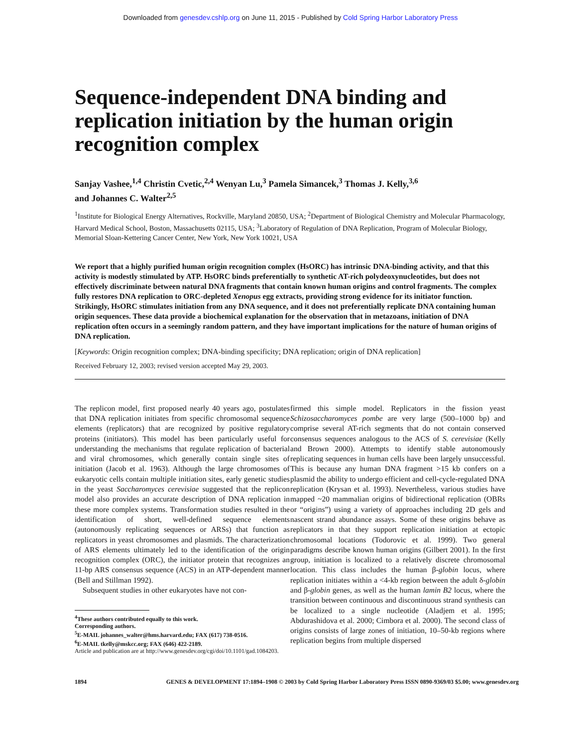Downloaded from genesdev.cshlp.org on June 11, 2015 - Published by Cold Spring Harbor Laboratory Press
Sequence-independent DNA binding and replication initiation by the human origin recognition complex
Sanjay Vashee,<sup>1,4</sup> Christin Cvetic,<sup>2,4</sup> Wenyan Lu,<sup>3</sup> Pamela Simancek,<sup>3</sup> Thomas J. Kelly,<sup>3,6</sup>
and Johannes C. Walter<sup>2,5</sup>
<sup>1</sup> Institute for Biological Energy Alternatives, Rockville, Maryland 20850, USA; <sup>2</sup>Department of Biological Chemistry and Molecular Pharmacology, Harvard Medical School, Boston, Massachusetts 02115, USA; <sup>3</sup>Laboratory of Regulation of DNA Replication, Program of Molecular Biology, Memorial Sloan-Kettering Cancer Center, New York, New York 10021, USA
We report that a highly purified human origin recognition complex (HsORC) has intrinsic DNA-binding activity, and that this activity is modestly stimulated by ATP. HsORC binds preferentially to synthetic AT-rich polydeoxynucleotides, but does not effectively discriminate between natural DNA fragments that contain known human origins and control fragments. The complex fully restores DNA replication to ORC-depleted Xenopus egg extracts, providing strong evidence for its initiator function. Strikingly, HsORC stimulates initiation from any DNA sequence, and it does not preferentially replicate DNA containing human origin sequences. These data provide a biochemical explanation for the observation that in metazoans, initiation of DNA replication often occurs in a seemingly random pattern, and they have important implications for the nature of human origins of DNA replication.
[Keywords: Origin recognition complex; DNA-binding specificity; DNA replication; origin of DNA replication]
Received February 12, 2003; revised version accepted May 29, 2003.
The replicon model, first proposed nearly 40 years ago, postulates that DNA replication initiates from specific chromosomal sequence elements (replicators) that are recognized by positive regulatory proteins (initiators). This model has been particularly useful for understanding the mechanisms that regulate replication of bacterial and viral chromosomes, which generally contain single sites of initiation (Jacob et al. 1963). Although the large chromosomes of eukaryotic cells contain multiple initiation sites, early genetic studies in the yeast Saccharomyces cerevisiae suggested that the replicon model also provides an accurate description of DNA replication in these more complex systems. Transformation studies resulted in the identification of short, well-defined sequence elements (autonomously replicating sequences or ARSs) that function as replicators in yeast chromosomes and plasmids. The characterization of ARS elements ultimately led to the identification of the origin recognition complex (ORC), the initiator protein that recognizes an 11-bp ARS consensus sequence (ACS) in an ATP-dependent manner (Bell and Stillman 1992).
Subsequent studies in other eukaryotes have not con-
<sup>4</sup> These authors contributed equally to this work.
Corresponding authors.
<sup>5</sup> E-MAIL johannes_walter@hms.harvard.edu; FAX (617) 738-0516.
<sup>6</sup> E-MAIL tkelly@mskcc.org; FAX (646) 422-2189.
Article and publication are at http://www.genesdev.org/cgi/doi/10.1101/gad.1084203.
firmed this simple model. Replicators in the fission yeast Schizosaccharomyces pombe are very large (500–1000 bp) and comprise several AT-rich segments that do not contain conserved consensus sequences analogous to the ACS of S. cerevisiae (Kelly and Brown 2000). Attempts to identify stable autonomously replicating sequences in human cells have been largely unsuccessful. This is because any human DNA fragment >15 kb confers on a plasmid the ability to undergo efficient and cell-cycle-regulated DNA replication (Krysan et al. 1993). Nevertheless, various studies have mapped ~20 mammalian origins of bidirectional replication (OBRs or “origins”) using a variety of approaches including 2D gels and nascent strand abundance assays. Some of these origins behave as replicators in that they support replication initiation at ectopic chromosomal locations (Todorovic et al. 1999). Two general paradigms describe known human origins (Gilbert 2001). In the first group, initiation is localized to a relatively discrete chromosomal location. This class includes the human β-globin locus, where replication initiates within a <4-kb region between the adult δ-globin and β-globin genes, as well as the human lamin B2 locus, where the transition between continuous and discontinuous strand synthesis can be localized to a single nucleotide (Aladjem et al. 1995; Abdurashidova et al. 2000; Cimbora et al. 2000). The second class of origins consists of large zones of initiation, 10–50-kb regions where replication begins from multiple dispersed
1894 GENES & DEVELOPMENT 17:1894–1908 © 2003 by Cold Spring Harbor Laboratory Press ISSN 0890-9369/03 $5.00; www.genesdev.org